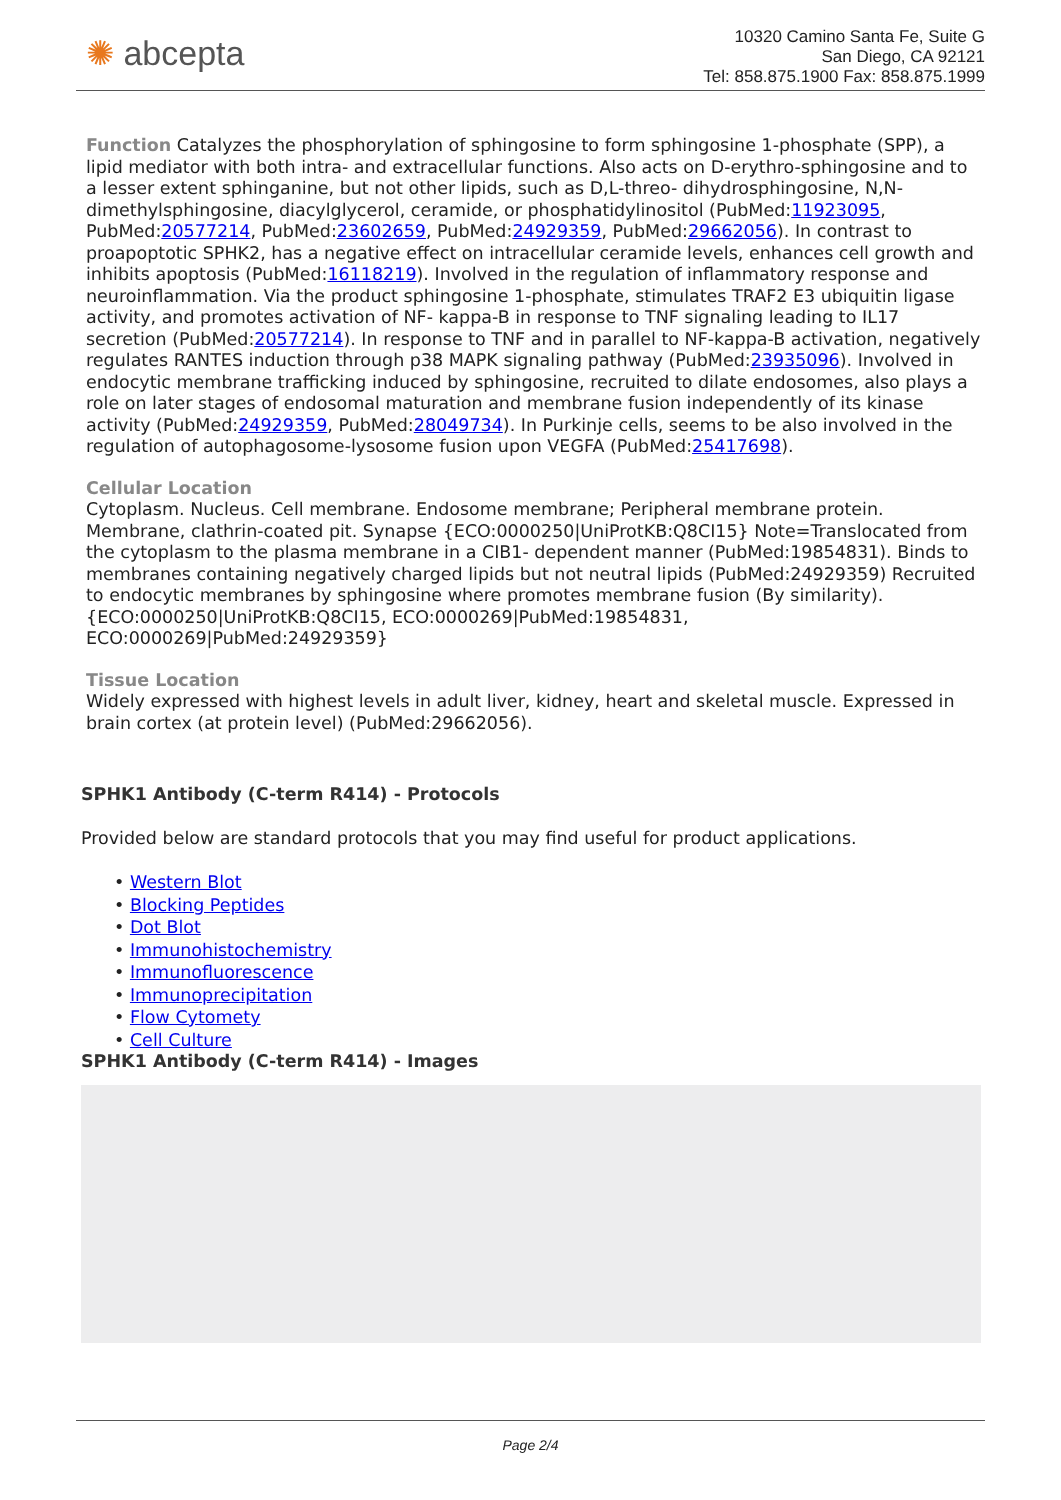✺ abcepta
10320 Camino Santa Fe, Suite G
San Diego, CA 92121
Tel: 858.875.1900 Fax: 858.875.1999
Function Catalyzes the phosphorylation of sphingosine to form sphingosine 1-phosphate (SPP), a lipid mediator with both intra- and extracellular functions. Also acts on D-erythro-sphingosine and to a lesser extent sphinganine, but not other lipids, such as D,L-threo- dihydrosphingosine, N,N-dimethylsphingosine, diacylglycerol, ceramide, or phosphatidylinositol (PubMed:11923095, PubMed:20577214, PubMed:23602659, PubMed:24929359, PubMed:29662056). In contrast to proapoptotic SPHK2, has a negative effect on intracellular ceramide levels, enhances cell growth and inhibits apoptosis (PubMed:16118219). Involved in the regulation of inflammatory response and neuroinflammation. Via the product sphingosine 1-phosphate, stimulates TRAF2 E3 ubiquitin ligase activity, and promotes activation of NF- kappa-B in response to TNF signaling leading to IL17 secretion (PubMed:20577214). In response to TNF and in parallel to NF-kappa-B activation, negatively regulates RANTES induction through p38 MAPK signaling pathway (PubMed:23935096). Involved in endocytic membrane trafficking induced by sphingosine, recruited to dilate endosomes, also plays a role on later stages of endosomal maturation and membrane fusion independently of its kinase activity (PubMed:24929359, PubMed:28049734). In Purkinje cells, seems to be also involved in the regulation of autophagosome-lysosome fusion upon VEGFA (PubMed:25417698).
Cellular Location
Cytoplasm. Nucleus. Cell membrane. Endosome membrane; Peripheral membrane protein. Membrane, clathrin-coated pit. Synapse {ECO:0000250|UniProtKB:Q8CI15} Note=Translocated from the cytoplasm to the plasma membrane in a CIB1- dependent manner (PubMed:19854831). Binds to membranes containing negatively charged lipids but not neutral lipids (PubMed:24929359) Recruited to endocytic membranes by sphingosine where promotes membrane fusion (By similarity). {ECO:0000250|UniProtKB:Q8CI15, ECO:0000269|PubMed:19854831, ECO:0000269|PubMed:24929359}
Tissue Location
Widely expressed with highest levels in adult liver, kidney, heart and skeletal muscle. Expressed in brain cortex (at protein level) (PubMed:29662056).
SPHK1 Antibody (C-term R414) - Protocols
Provided below are standard protocols that you may find useful for product applications.
• Western Blot
• Blocking Peptides
• Dot Blot
• Immunohistochemistry
• Immunofluorescence
• Immunoprecipitation
• Flow Cytomety
• Cell Culture
SPHK1 Antibody (C-term R414) - Images
Page 2/4